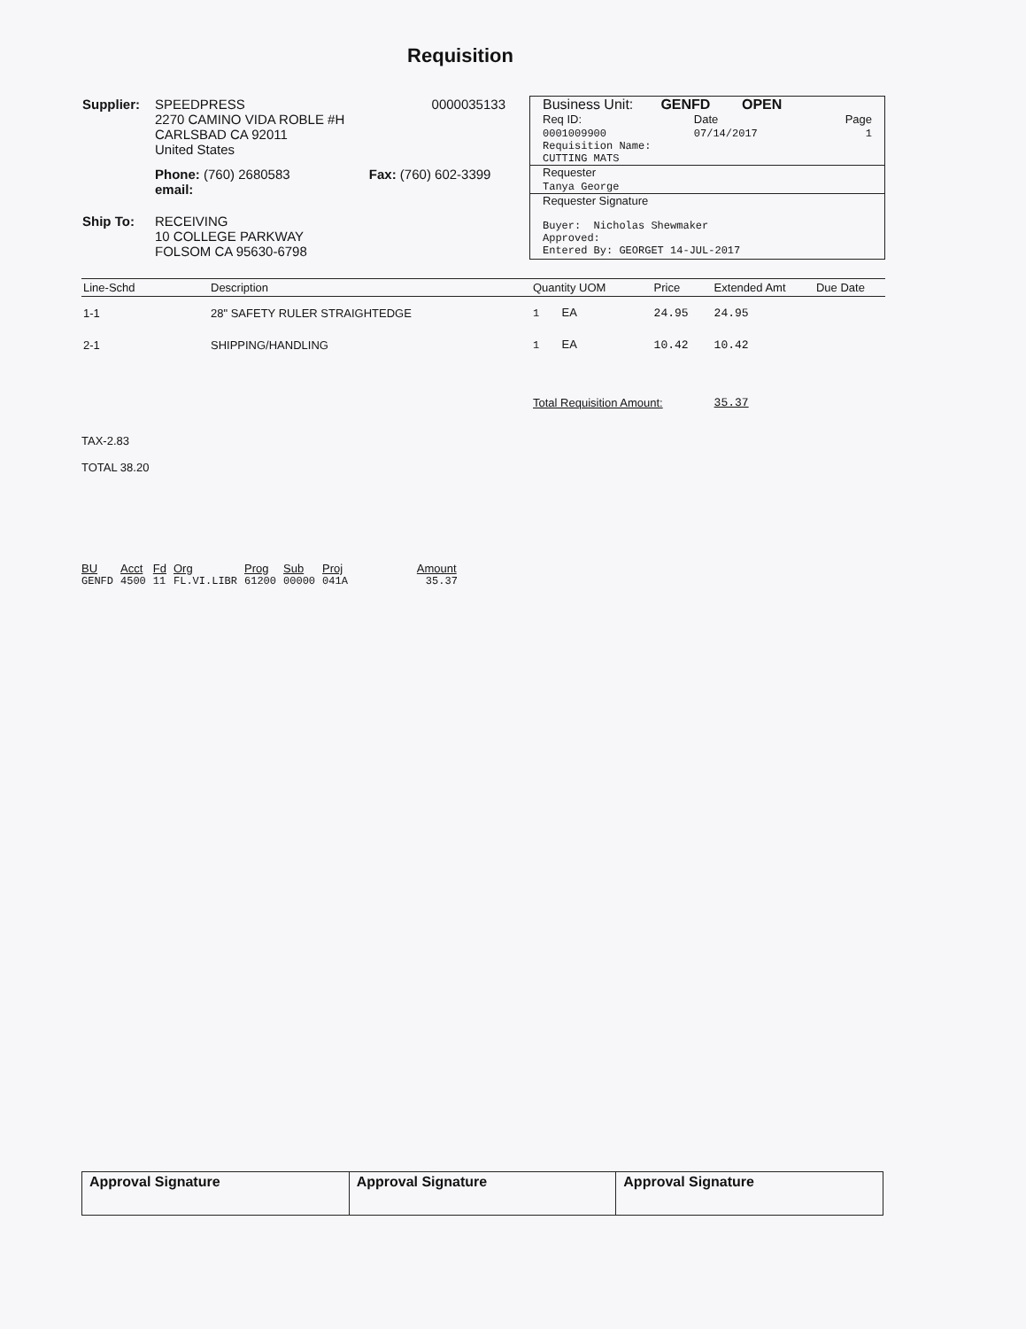Requisition
| Supplier: | SPEEDPRESS 2270 CAMINO VIDA ROBLE #H CARLSBAD CA 92011 United States | | 0000035133 |
| | Phone: (760) 2680583 email: | Fax: (760) 602-3399 | |
| Ship To: | RECEIVING 10 COLLEGE PARKWAY FOLSOM CA 95630-6798 | | |
Business Unit: GENFD OPEN
Req ID:
0001009900 Date
07/14/2017 Page
1
Requisition Name:
CUTTING MATS
Requester
Tanya George
Requester Signature
Buyer: Nicholas Shewmaker
Approved:
Entered By: GEORGET 14-JUL-2017
| Line-Schd | Description | Quantity UOM | Price | Extended Amt | Due Date |
| --- | --- | --- | --- | --- | --- |
| 1-1 | 28" SAFETY RULER STRAIGHTEDGE | 1 EA | 24.95 | 24.95 | |
| 2-1 | SHIPPING/HANDLING | 1 EA | 10.42 | 10.42 | |
| | | Total Requisition Amount: | | 35.37 | |
TAX-2.83
TOTAL 38.20
| BU | Acct | Fd | Org | Prog | Sub | Proj | Amount |
| --- | --- | --- | --- | --- | --- | --- | --- |
| GENFD | 4500 | 11 | FL.VI.LIBR | 61200 | 00000 | 041A | 35.37 |
| Approval Signature | Approval Signature | Approval Signature |